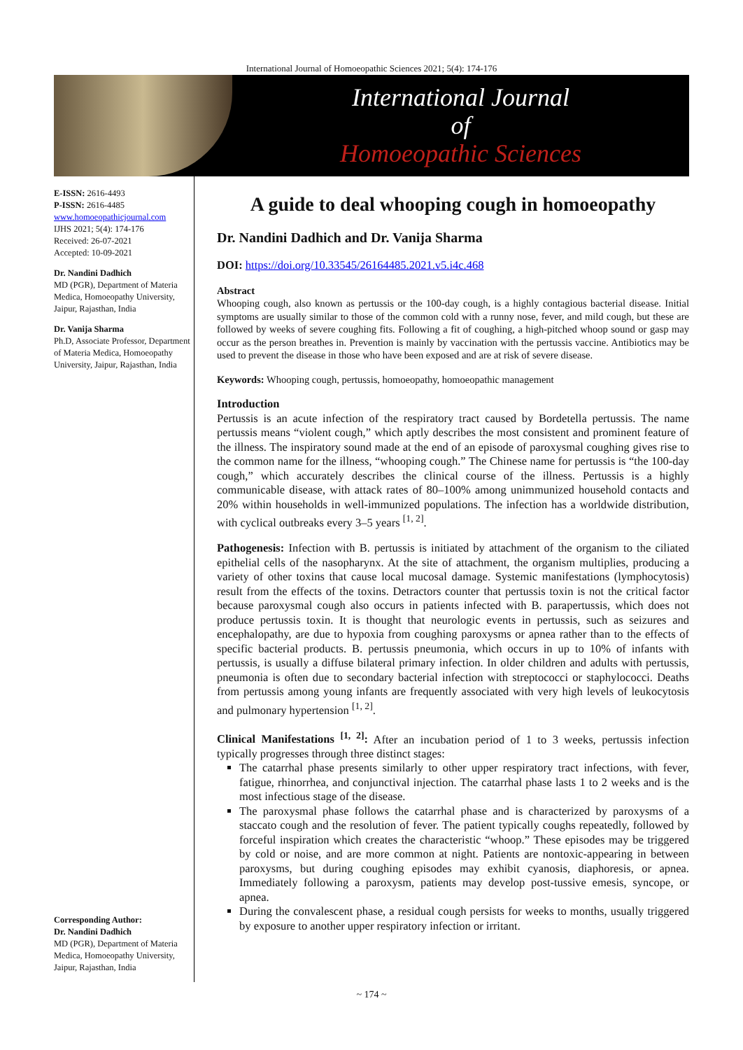International Journal of Homoeopathic Sciences 2021; 5(4): 174-176
International Journal
of
Homoeopathic Sciences
E-ISSN: 2616-4493
P-ISSN: 2616-4485
www.homoeopathicjournal.com
IJHS 2021; 5(4): 174-176
Received: 26-07-2021
Accepted: 10-09-2021
Dr. Nandini Dadhich
MD (PGR), Department of Materia Medica, Homoeopathy University, Jaipur, Rajasthan, India
Dr. Vanija Sharma
Ph.D, Associate Professor, Department of Materia Medica, Homoeopathy University, Jaipur, Rajasthan, India
Corresponding Author:
Dr. Nandini Dadhich
MD (PGR), Department of Materia Medica, Homoeopathy University, Jaipur, Rajasthan, India
A guide to deal whooping cough in homoeopathy
Dr. Nandini Dadhich and Dr. Vanija Sharma
DOI: https://doi.org/10.33545/26164485.2021.v5.i4c.468
Abstract
Whooping cough, also known as pertussis or the 100-day cough, is a highly contagious bacterial disease. Initial symptoms are usually similar to those of the common cold with a runny nose, fever, and mild cough, but these are followed by weeks of severe coughing fits. Following a fit of coughing, a high-pitched whoop sound or gasp may occur as the person breathes in. Prevention is mainly by vaccination with the pertussis vaccine. Antibiotics may be used to prevent the disease in those who have been exposed and are at risk of severe disease.
Keywords: Whooping cough, pertussis, homoeopathy, homoeopathic management
Introduction
Pertussis is an acute infection of the respiratory tract caused by Bordetella pertussis. The name pertussis means “violent cough,” which aptly describes the most consistent and prominent feature of the illness. The inspiratory sound made at the end of an episode of paroxysmal coughing gives rise to the common name for the illness, “whooping cough.” The Chinese name for pertussis is “the 100-day cough,” which accurately describes the clinical course of the illness. Pertussis is a highly communicable disease, with attack rates of 80–100% among unimmunized household contacts and 20% within households in well-immunized populations. The infection has a worldwide distribution, with cyclical outbreaks every 3–5 years <sup>[1, 2]</sup>.
Pathogenesis: Infection with B. pertussis is initiated by attachment of the organism to the ciliated epithelial cells of the nasopharynx. At the site of attachment, the organism multiplies, producing a variety of other toxins that cause local mucosal damage. Systemic manifestations (lymphocytosis) result from the effects of the toxins. Detractors counter that pertussis toxin is not the critical factor because paroxysmal cough also occurs in patients infected with B. parapertussis, which does not produce pertussis toxin. It is thought that neurologic events in pertussis, such as seizures and encephalopathy, are due to hypoxia from coughing paroxysms or apnea rather than to the effects of specific bacterial products. B. pertussis pneumonia, which occurs in up to 10% of infants with pertussis, is usually a diffuse bilateral primary infection. In older children and adults with pertussis, pneumonia is often due to secondary bacterial infection with streptococci or staphylococci. Deaths from pertussis among young infants are frequently associated with very high levels of leukocytosis and pulmonary hypertension <sup>[1, 2]</sup>.
Clinical Manifestations <sup>[1, 2]</sup>: After an incubation period of 1 to 3 weeks, pertussis infection typically progresses through three distinct stages:
The catarrhal phase presents similarly to other upper respiratory tract infections, with fever, fatigue, rhinorrhea, and conjunctival injection. The catarrhal phase lasts 1 to 2 weeks and is the most infectious stage of the disease.
The paroxysmal phase follows the catarrhal phase and is characterized by paroxysms of a staccato cough and the resolution of fever. The patient typically coughs repeatedly, followed by forceful inspiration which creates the characteristic “whoop.” These episodes may be triggered by cold or noise, and are more common at night. Patients are nontoxic-appearing in between paroxysms, but during coughing episodes may exhibit cyanosis, diaphoresis, or apnea. Immediately following a paroxysm, patients may develop post-tussive emesis, syncope, or apnea.
During the convalescent phase, a residual cough persists for weeks to months, usually triggered by exposure to another upper respiratory infection or irritant.
~ 174 ~